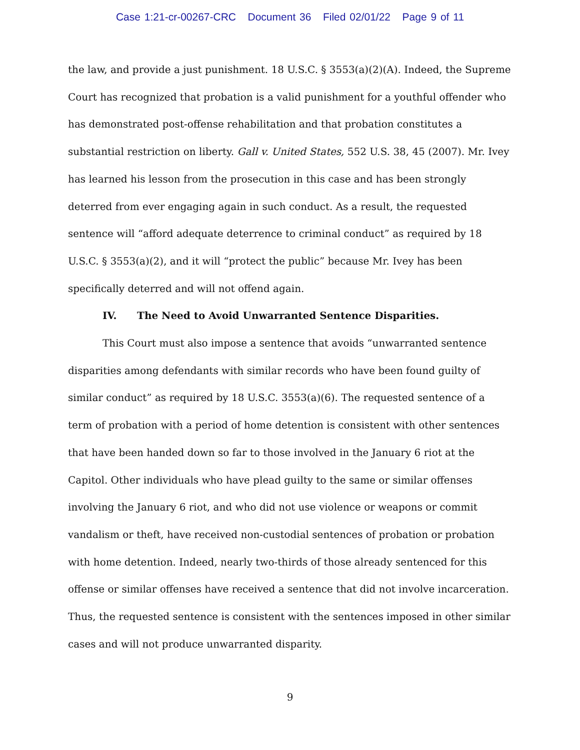Case 1:21-cr-00267-CRC Document 36 Filed 02/01/22 Page 9 of 11
the law, and provide a just punishment. 18 U.S.C. § 3553(a)(2)(A). Indeed, the Supreme Court has recognized that probation is a valid punishment for a youthful offender who has demonstrated post-offense rehabilitation and that probation constitutes a substantial restriction on liberty. Gall v. United States, 552 U.S. 38, 45 (2007). Mr. Ivey has learned his lesson from the prosecution in this case and has been strongly deterred from ever engaging again in such conduct. As a result, the requested sentence will “afford adequate deterrence to criminal conduct” as required by 18 U.S.C. § 3553(a)(2), and it will “protect the public” because Mr. Ivey has been specifically deterred and will not offend again.
IV. The Need to Avoid Unwarranted Sentence Disparities.
This Court must also impose a sentence that avoids “unwarranted sentence disparities among defendants with similar records who have been found guilty of similar conduct” as required by 18 U.S.C. 3553(a)(6). The requested sentence of a term of probation with a period of home detention is consistent with other sentences that have been handed down so far to those involved in the January 6 riot at the Capitol. Other individuals who have plead guilty to the same or similar offenses involving the January 6 riot, and who did not use violence or weapons or commit vandalism or theft, have received non-custodial sentences of probation or probation with home detention. Indeed, nearly two-thirds of those already sentenced for this offense or similar offenses have received a sentence that did not involve incarceration. Thus, the requested sentence is consistent with the sentences imposed in other similar cases and will not produce unwarranted disparity.
9